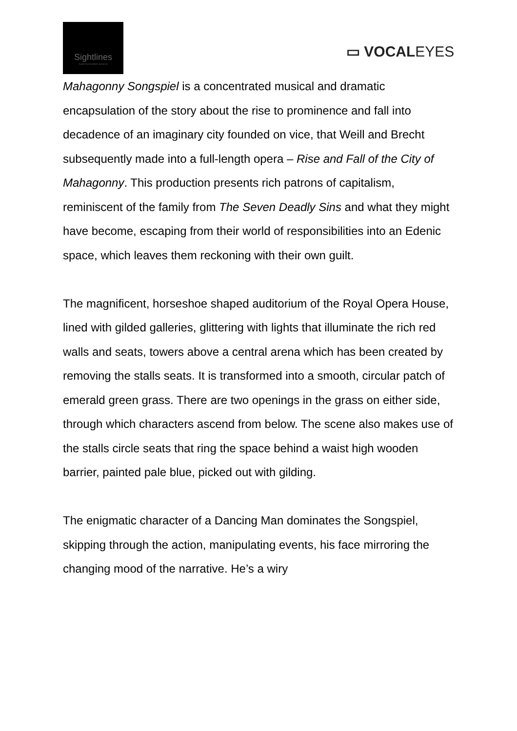Sightlines
Audio Description Services
▭ VOCALEYES
Mahagonny Songspiel is a concentrated musical and dramatic encapsulation of the story about the rise to prominence and fall into decadence of an imaginary city founded on vice, that Weill and Brecht subsequently made into a full-length opera – Rise and Fall of the City of Mahagonny. This production presents rich patrons of capitalism, reminiscent of the family from The Seven Deadly Sins and what they might have become, escaping from their world of responsibilities into an Edenic space, which leaves them reckoning with their own guilt.
The magnificent, horseshoe shaped auditorium of the Royal Opera House, lined with gilded galleries, glittering with lights that illuminate the rich red walls and seats, towers above a central arena which has been created by removing the stalls seats. It is transformed into a smooth, circular patch of emerald green grass. There are two openings in the grass on either side, through which characters ascend from below. The scene also makes use of the stalls circle seats that ring the space behind a waist high wooden barrier, painted pale blue, picked out with gilding.
The enigmatic character of a Dancing Man dominates the Songspiel, skipping through the action, manipulating events, his face mirroring the changing mood of the narrative. He’s a wiry